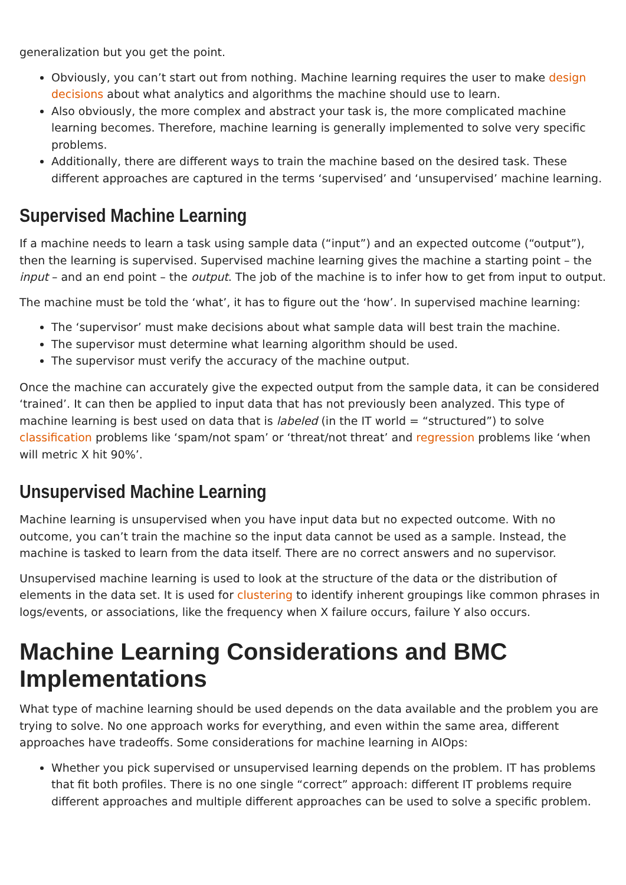generalization but you get the point.
Obviously, you can’t start out from nothing. Machine learning requires the user to make design decisions about what analytics and algorithms the machine should use to learn.
Also obviously, the more complex and abstract your task is, the more complicated machine learning becomes. Therefore, machine learning is generally implemented to solve very specific problems.
Additionally, there are different ways to train the machine based on the desired task. These different approaches are captured in the terms ‘supervised’ and ‘unsupervised’ machine learning.
Supervised Machine Learning
If a machine needs to learn a task using sample data (“input”) and an expected outcome (“output”), then the learning is supervised. Supervised machine learning gives the machine a starting point – the input – and an end point – the output. The job of the machine is to infer how to get from input to output.
The machine must be told the ‘what’, it has to figure out the ‘how’. In supervised machine learning:
The ‘supervisor’ must make decisions about what sample data will best train the machine.
The supervisor must determine what learning algorithm should be used.
The supervisor must verify the accuracy of the machine output.
Once the machine can accurately give the expected output from the sample data, it can be considered ‘trained’. It can then be applied to input data that has not previously been analyzed. This type of machine learning is best used on data that is labeled (in the IT world = “structured”) to solve classification problems like ‘spam/not spam’ or ‘threat/not threat’ and regression problems like ‘when will metric X hit 90%’.
Unsupervised Machine Learning
Machine learning is unsupervised when you have input data but no expected outcome. With no outcome, you can’t train the machine so the input data cannot be used as a sample. Instead, the machine is tasked to learn from the data itself. There are no correct answers and no supervisor.
Unsupervised machine learning is used to look at the structure of the data or the distribution of elements in the data set. It is used for clustering to identify inherent groupings like common phrases in logs/events, or associations, like the frequency when X failure occurs, failure Y also occurs.
Machine Learning Considerations and BMC Implementations
What type of machine learning should be used depends on the data available and the problem you are trying to solve. No one approach works for everything, and even within the same area, different approaches have tradeoffs. Some considerations for machine learning in AIOps:
Whether you pick supervised or unsupervised learning depends on the problem. IT has problems that fit both profiles. There is no one single “correct” approach: different IT problems require different approaches and multiple different approaches can be used to solve a specific problem.